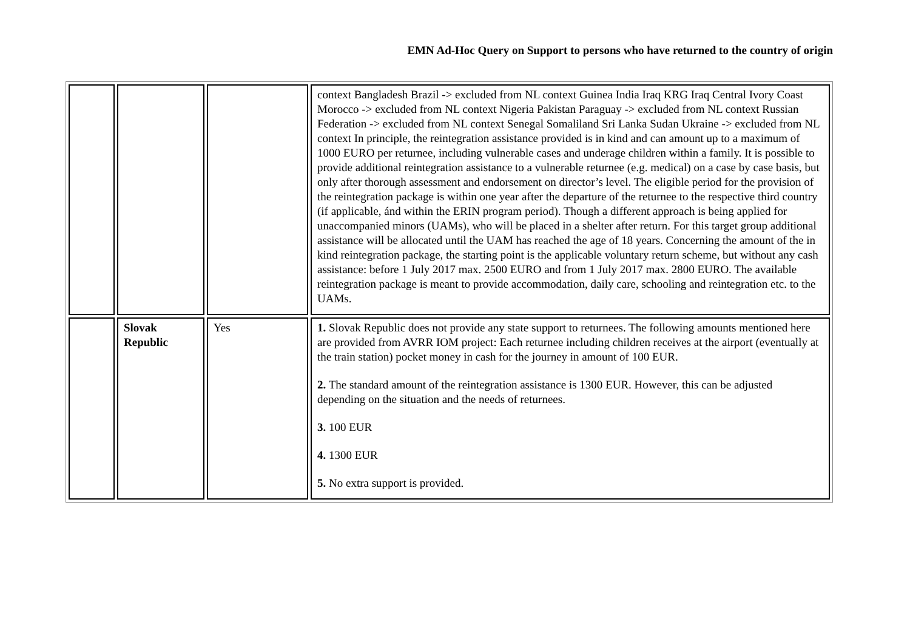EMN Ad-Hoc Query on Support to persons who have returned to the country of origin
| | | | context Bangladesh Brazil -> excluded from NL context Guinea India Iraq KRG Iraq Central Ivory Coast Morocco -> excluded from NL context Nigeria Pakistan Paraguay -> excluded from NL context Russian Federation -> excluded from NL context Senegal Somaliland Sri Lanka Sudan Ukraine -> excluded from NL context In principle, the reintegration assistance provided is in kind and can amount up to a maximum of 1000 EURO per returnee, including vulnerable cases and underage children within a family. It is possible to provide additional reintegration assistance to a vulnerable returnee (e.g. medical) on a case by case basis, but only after thorough assessment and endorsement on director’s level. The eligible period for the provision of the reintegration package is within one year after the departure of the returnee to the respective third country (if applicable, ánd within the ERIN program period). Though a different approach is being applied for unaccompanied minors (UAMs), who will be placed in a shelter after return. For this target group additional assistance will be allocated until the UAM has reached the age of 18 years. Concerning the amount of the in kind reintegration package, the starting point is the applicable voluntary return scheme, but without any cash assistance: before 1 July 2017 max. 2500 EURO and from 1 July 2017 max. 2800 EURO. The available reintegration package is meant to provide accommodation, daily care, schooling and reintegration etc. to the UAMs. |
| | Slovak Republic | Yes | 1. Slovak Republic does not provide any state support to returnees. The following amounts mentioned here are provided from AVRR IOM project: Each returnee including children receives at the airport (eventually at the train station) pocket money in cash for the journey in amount of 100 EUR. 2. The standard amount of the reintegration assistance is 1300 EUR. However, this can be adjusted depending on the situation and the needs of returnees. 3. 100 EUR 4. 1300 EUR 5. No extra support is provided. |